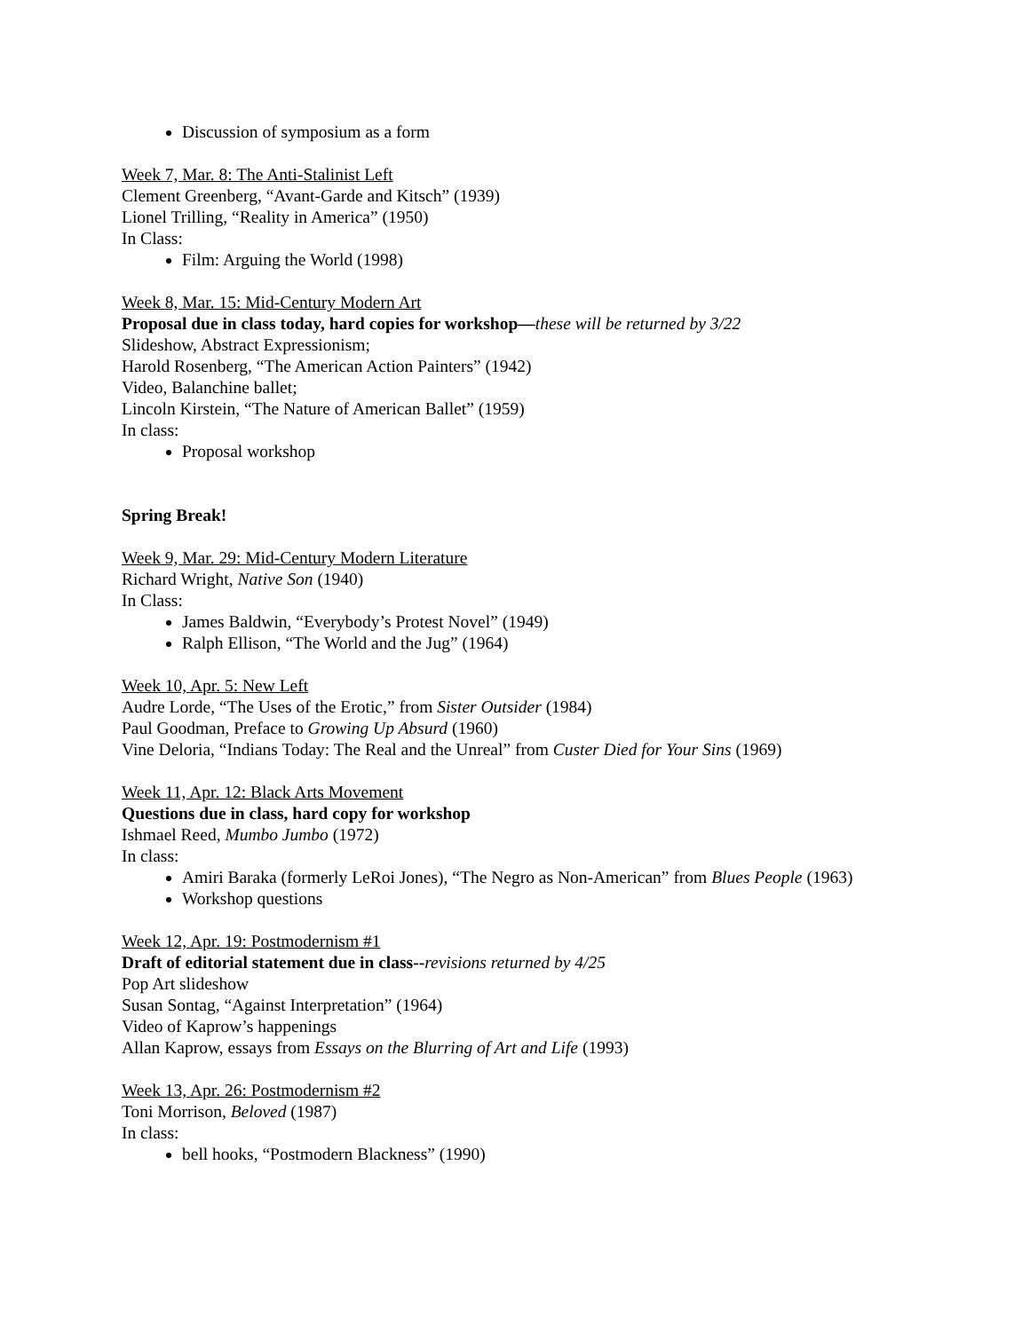Discussion of symposium as a form
Week 7, Mar. 8: The Anti-Stalinist Left
Clement Greenberg, “Avant-Garde and Kitsch” (1939)
Lionel Trilling, “Reality in America” (1950)
In Class:
Film: Arguing the World (1998)
Week 8, Mar. 15: Mid-Century Modern Art
Proposal due in class today, hard copies for workshop—these will be returned by 3/22
Slideshow, Abstract Expressionism;
Harold Rosenberg, “The American Action Painters” (1942)
Video, Balanchine ballet;
Lincoln Kirstein, “The Nature of American Ballet” (1959)
In class:
Proposal workshop
Spring Break!
Week 9, Mar. 29: Mid-Century Modern Literature
Richard Wright, Native Son (1940)
In Class:
James Baldwin, “Everybody’s Protest Novel” (1949)
Ralph Ellison, “The World and the Jug” (1964)
Week 10, Apr. 5: New Left
Audre Lorde, “The Uses of the Erotic,” from Sister Outsider (1984)
Paul Goodman, Preface to Growing Up Absurd (1960)
Vine Deloria, “Indians Today: The Real and the Unreal” from Custer Died for Your Sins (1969)
Week 11, Apr. 12: Black Arts Movement
Questions due in class, hard copy for workshop
Ishmael Reed, Mumbo Jumbo (1972)
In class:
Amiri Baraka (formerly LeRoi Jones), “The Negro as Non-American” from Blues People (1963)
Workshop questions
Week 12, Apr. 19: Postmodernism #1
Draft of editorial statement due in class--revisions returned by 4/25
Pop Art slideshow
Susan Sontag, “Against Interpretation” (1964)
Video of Kaprow’s happenings
Allan Kaprow, essays from Essays on the Blurring of Art and Life (1993)
Week 13, Apr. 26: Postmodernism #2
Toni Morrison, Beloved (1987)
In class:
bell hooks, “Postmodern Blackness” (1990)